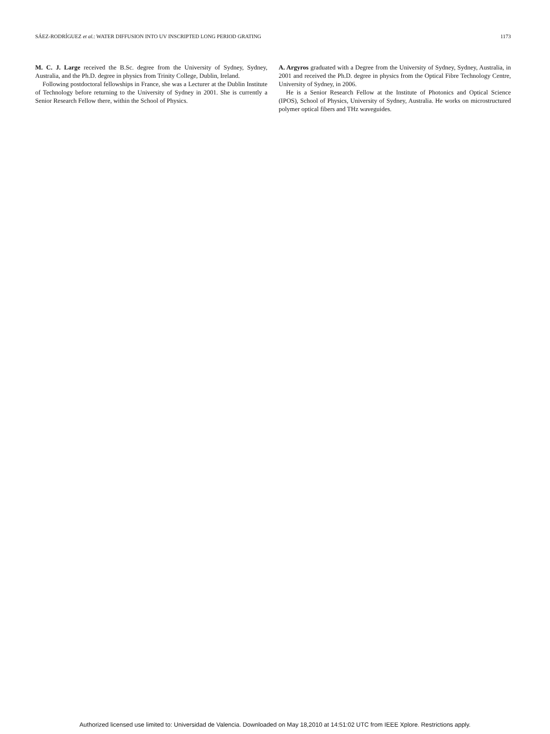SÁEZ-RODRÍGUEZ et al.: WATER DIFFUSION INTO UV INSCRIPTED LONG PERIOD GRATING 1173
M. C. J. Large received the B.Sc. degree from the University of Sydney, Sydney, Australia, and the Ph.D. degree in physics from Trinity College, Dublin, Ireland.
Following postdoctoral fellowships in France, she was a Lecturer at the Dublin Institute of Technology before returning to the University of Sydney in 2001. She is currently a Senior Research Fellow there, within the School of Physics.
A. Argyros graduated with a Degree from the University of Sydney, Sydney, Australia, in 2001 and received the Ph.D. degree in physics from the Optical Fibre Technology Centre, University of Sydney, in 2006.
He is a Senior Research Fellow at the Institute of Photonics and Optical Science (IPOS), School of Physics, University of Sydney, Australia. He works on microstructured polymer optical fibers and THz waveguides.
Authorized licensed use limited to: Universidad de Valencia. Downloaded on May 18,2010 at 14:51:02 UTC from IEEE Xplore. Restrictions apply.